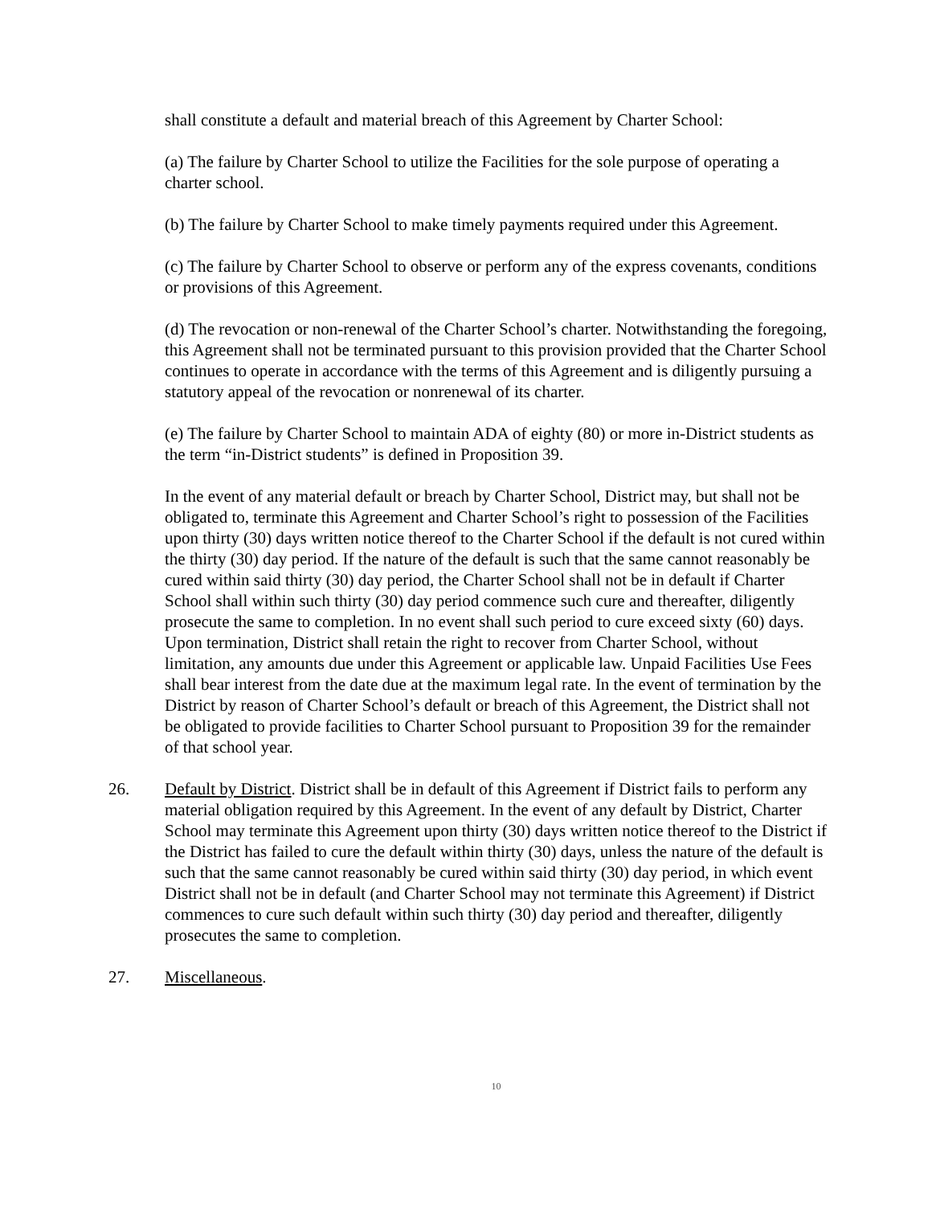shall constitute a default and material breach of this Agreement by Charter School:
(a) The failure by Charter School to utilize the Facilities for the sole purpose of operating a charter school.
(b) The failure by Charter School to make timely payments required under this Agreement.
(c) The failure by Charter School to observe or perform any of the express covenants, conditions or provisions of this Agreement.
(d) The revocation or non-renewal of the Charter School’s charter. Notwithstanding the foregoing, this Agreement shall not be terminated pursuant to this provision provided that the Charter School continues to operate in accordance with the terms of this Agreement and is diligently pursuing a statutory appeal of the revocation or nonrenewal of its charter.
(e) The failure by Charter School to maintain ADA of eighty (80) or more in-District students as the term “in-District students” is defined in Proposition 39.
In the event of any material default or breach by Charter School, District may, but shall not be obligated to, terminate this Agreement and Charter School’s right to possession of the Facilities upon thirty (30) days written notice thereof to the Charter School if the default is not cured within the thirty (30) day period. If the nature of the default is such that the same cannot reasonably be cured within said thirty (30) day period, the Charter School shall not be in default if Charter School shall within such thirty (30) day period commence such cure and thereafter, diligently prosecute the same to completion. In no event shall such period to cure exceed sixty (60) days. Upon termination, District shall retain the right to recover from Charter School, without limitation, any amounts due under this Agreement or applicable law. Unpaid Facilities Use Fees shall bear interest from the date due at the maximum legal rate. In the event of termination by the District by reason of Charter School’s default or breach of this Agreement, the District shall not be obligated to provide facilities to Charter School pursuant to Proposition 39 for the remainder of that school year.
26. Default by District. District shall be in default of this Agreement if District fails to perform any material obligation required by this Agreement. In the event of any default by District, Charter School may terminate this Agreement upon thirty (30) days written notice thereof to the District if the District has failed to cure the default within thirty (30) days, unless the nature of the default is such that the same cannot reasonably be cured within said thirty (30) day period, in which event District shall not be in default (and Charter School may not terminate this Agreement) if District commences to cure such default within such thirty (30) day period and thereafter, diligently prosecutes the same to completion.
27. Miscellaneous.
10